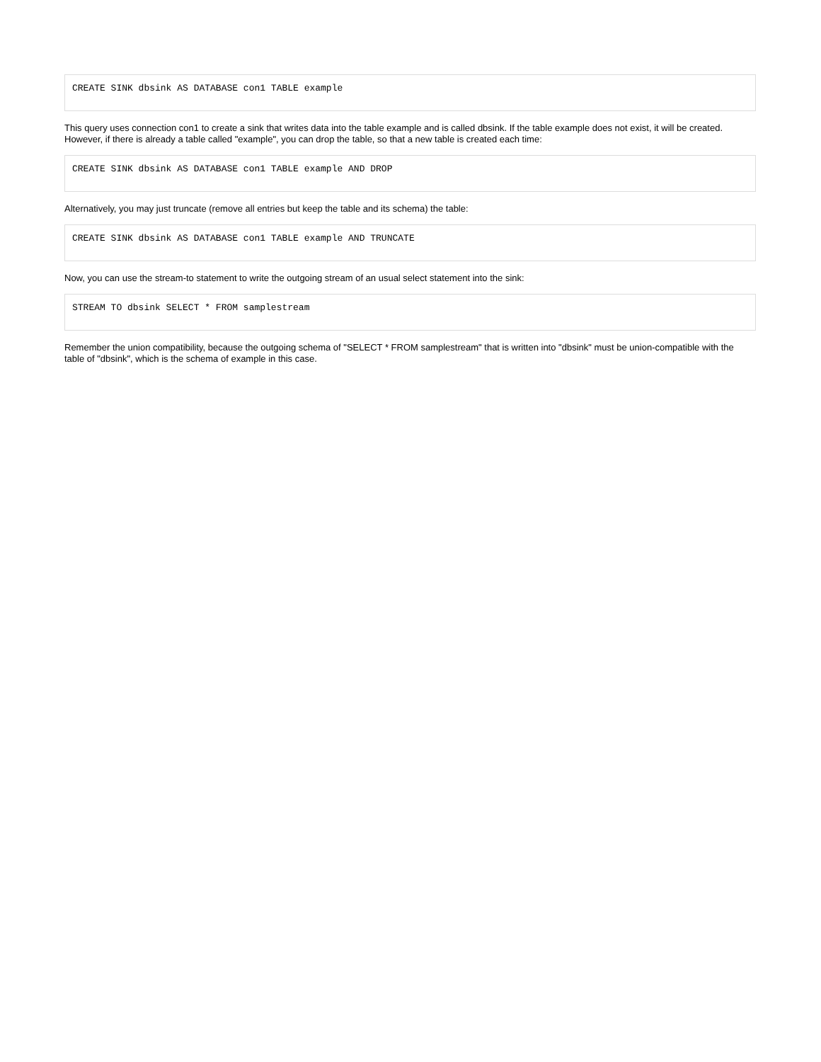CREATE SINK dbsink AS DATABASE con1 TABLE example
This query uses connection con1 to create a sink that writes data into the table example and is called dbsink. If the table example does not exist, it will be created. However, if there is already a table called "example", you can drop the table, so that a new table is created each time:
CREATE SINK dbsink AS DATABASE con1 TABLE example AND DROP
Alternatively, you may just truncate (remove all entries but keep the table and its schema) the table:
CREATE SINK dbsink AS DATABASE con1 TABLE example AND TRUNCATE
Now, you can use the stream-to statement to write the outgoing stream of an usual select statement into the sink:
STREAM TO dbsink SELECT * FROM samplestream
Remember the union compatibility, because the outgoing schema of "SELECT * FROM samplestream" that is written into "dbsink" must be union-compatible with the table of "dbsink", which is the schema of example in this case.